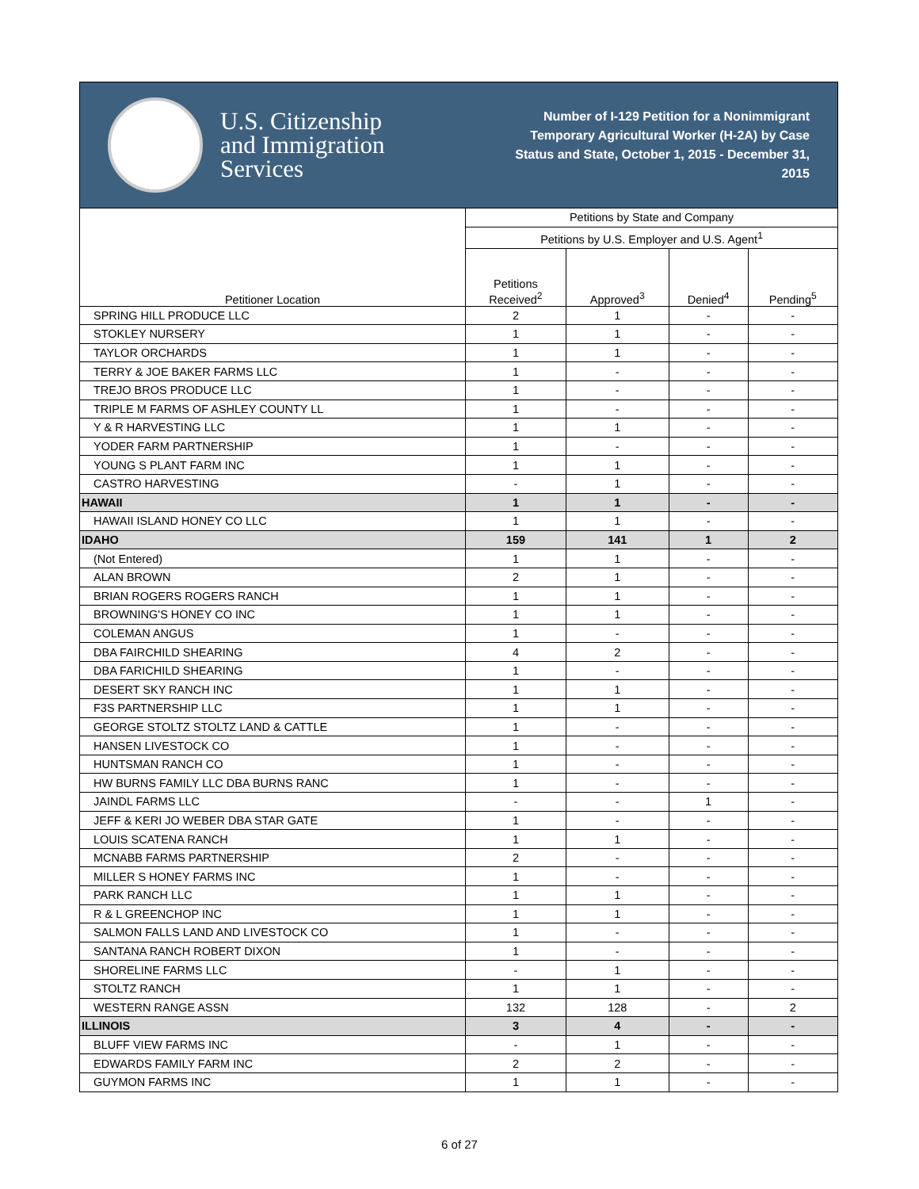U.S. Citizenship
and Immigration
Services
Number of I-129 Petition for a Nonimmigrant Temporary Agricultural Worker (H-2A) by Case Status and State, October 1, 2015 - December 31, 2015
| Petitioner Location | Petitions by State and Company | | | |
| --- | --- | --- | --- | --- |
| | Petitions by U.S. Employer and U.S. Agent<sup>1</sup> | | | |
| | Petitions Received<sup>2</sup> | Approved<sup>3</sup> | Denied<sup>4</sup> | Pending<sup>5</sup> |
| SPRING HILL PRODUCE LLC | 2 | 1 | - | - |
| STOKLEY NURSERY | 1 | 1 | - | - |
| TAYLOR ORCHARDS | 1 | 1 | - | - |
| TERRY & JOE BAKER FARMS LLC | 1 | - | - | - |
| TREJO BROS PRODUCE LLC | 1 | - | - | - |
| TRIPLE M FARMS OF ASHLEY COUNTY LL | 1 | - | - | - |
| Y & R HARVESTING LLC | 1 | 1 | - | - |
| YODER FARM PARTNERSHIP | 1 | - | - | - |
| YOUNG S PLANT FARM INC | 1 | 1 | - | - |
| CASTRO HARVESTING | - | 1 | - | - |
| HAWAII | 1 | 1 | - | - |
| HAWAII ISLAND HONEY CO LLC | 1 | 1 | - | - |
| IDAHO | 159 | 141 | 1 | 2 |
| (Not Entered) | 1 | 1 | - | - |
| ALAN BROWN | 2 | 1 | - | - |
| BRIAN ROGERS ROGERS RANCH | 1 | 1 | - | - |
| BROWNING'S HONEY CO INC | 1 | 1 | - | - |
| COLEMAN ANGUS | 1 | - | - | - |
| DBA FAIRCHILD SHEARING | 4 | 2 | - | - |
| DBA FARICHILD SHEARING | 1 | - | - | - |
| DESERT SKY RANCH INC | 1 | 1 | - | - |
| F3S PARTNERSHIP LLC | 1 | 1 | - | - |
| GEORGE STOLTZ STOLTZ LAND & CATTLE | 1 | - | - | - |
| HANSEN LIVESTOCK CO | 1 | - | - | - |
| HUNTSMAN RANCH CO | 1 | - | - | - |
| HW BURNS FAMILY LLC DBA BURNS RANC | 1 | - | - | - |
| JAINDL FARMS LLC | - | - | 1 | - |
| JEFF & KERI JO WEBER DBA STAR GATE | 1 | - | - | - |
| LOUIS SCATENA RANCH | 1 | 1 | - | - |
| MCNABB FARMS PARTNERSHIP | 2 | - | - | - |
| MILLER S HONEY FARMS INC | 1 | - | - | - |
| PARK RANCH LLC | 1 | 1 | - | - |
| R & L GREENCHOP INC | 1 | 1 | - | - |
| SALMON FALLS LAND AND LIVESTOCK CO | 1 | - | - | - |
| SANTANA RANCH ROBERT DIXON | 1 | - | - | - |
| SHORELINE FARMS LLC | - | 1 | - | - |
| STOLTZ RANCH | 1 | 1 | - | - |
| WESTERN RANGE ASSN | 132 | 128 | - | 2 |
| ILLINOIS | 3 | 4 | - | - |
| BLUFF VIEW FARMS INC | - | 1 | - | - |
| EDWARDS FAMILY FARM INC | 2 | 2 | - | - |
| GUYMON FARMS INC | 1 | 1 | - | - |
6 of 27